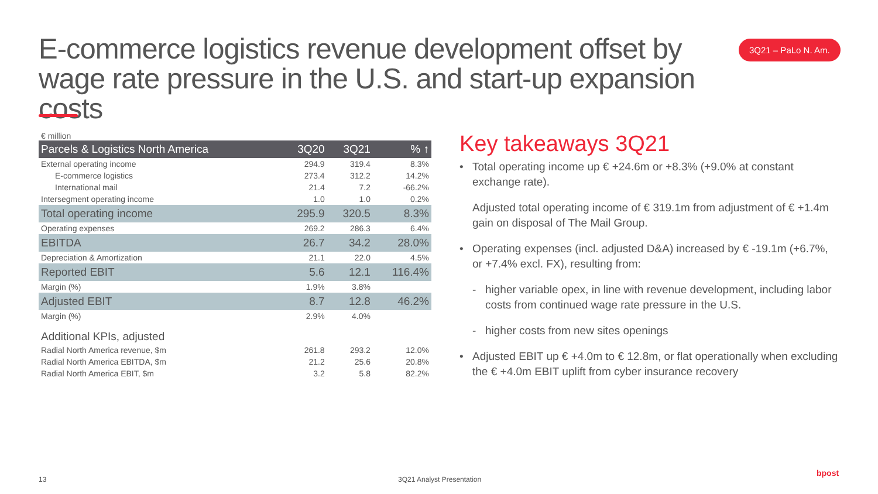E-commerce logistics revenue development offset by wage rate pressure in the U.S. and start-up expansion costs
3Q21 – PaLo N. Am.
€ million
| Parcels & Logistics North America | 3Q20 | 3Q21 | % ↑ |
| --- | --- | --- | --- |
| External operating income | 294.9 | 319.4 | 8.3% |
| E-commerce logistics | 273.4 | 312.2 | 14.2% |
| International mail | 21.4 | 7.2 | -66.2% |
| Intersegment operating income | 1.0 | 1.0 | 0.2% |
| Total operating income | 295.9 | 320.5 | 8.3% |
| Operating expenses | 269.2 | 286.3 | 6.4% |
| EBITDA | 26.7 | 34.2 | 28.0% |
| Depreciation & Amortization | 21.1 | 22.0 | 4.5% |
| Reported EBIT | 5.6 | 12.1 | 116.4% |
| Margin (%) | 1.9% | 3.8% | |
| Adjusted EBIT | 8.7 | 12.8 | 46.2% |
| Margin (%) | 2.9% | 4.0% | |
| Additional KPIs, adjusted | | | |
| Radial North America revenue, $m | 261.8 | 293.2 | 12.0% |
| Radial North America EBITDA, $m | 21.2 | 25.6 | 20.8% |
| Radial North America EBIT, $m | 3.2 | 5.8 | 82.2% |
Key takeaways 3Q21
• Total operating income up € +24.6m or +8.3% (+9.0% at constant exchange rate).
Adjusted total operating income of € 319.1m from adjustment of € +1.4m gain on disposal of The Mail Group.
• Operating expenses (incl. adjusted D&A) increased by € -19.1m (+6.7%, or +7.4% excl. FX), resulting from:
- higher variable opex, in line with revenue development, including labor costs from continued wage rate pressure in the U.S.
- higher costs from new sites openings
• Adjusted EBIT up € +4.0m to € 12.8m, or flat operationally when excluding the € +4.0m EBIT uplift from cyber insurance recovery
13 3Q21 Analyst Presentation
bpost